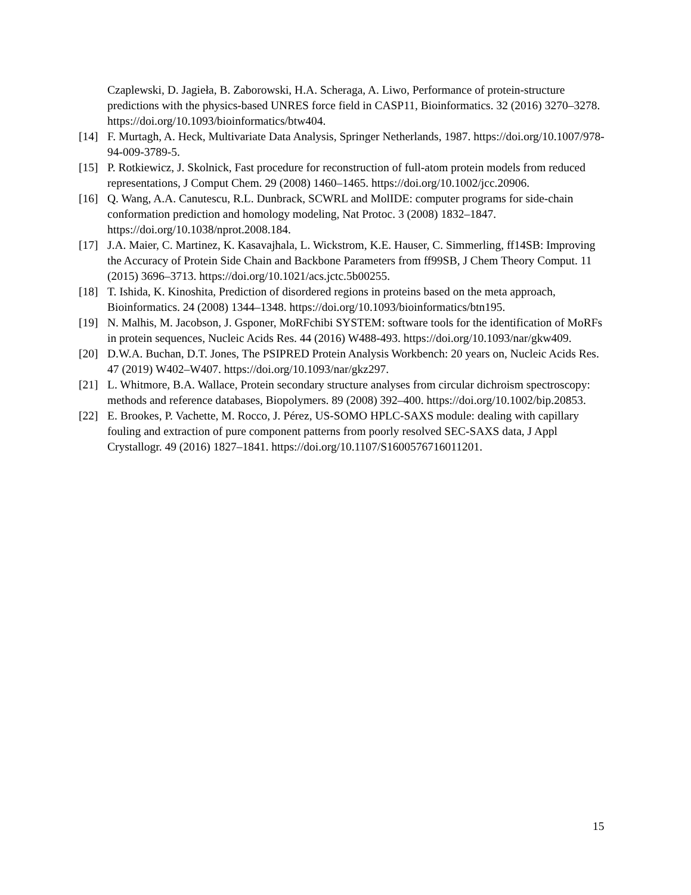Czaplewski, D. Jagieła, B. Zaborowski, H.A. Scheraga, A. Liwo, Performance of protein-structure predictions with the physics-based UNRES force field in CASP11, Bioinformatics. 32 (2016) 3270–3278. https://doi.org/10.1093/bioinformatics/btw404.
[14] F. Murtagh, A. Heck, Multivariate Data Analysis, Springer Netherlands, 1987. https://doi.org/10.1007/978-94-009-3789-5.
[15] P. Rotkiewicz, J. Skolnick, Fast procedure for reconstruction of full-atom protein models from reduced representations, J Comput Chem. 29 (2008) 1460–1465. https://doi.org/10.1002/jcc.20906.
[16] Q. Wang, A.A. Canutescu, R.L. Dunbrack, SCWRL and MolIDE: computer programs for side-chain conformation prediction and homology modeling, Nat Protoc. 3 (2008) 1832–1847. https://doi.org/10.1038/nprot.2008.184.
[17] J.A. Maier, C. Martinez, K. Kasavajhala, L. Wickstrom, K.E. Hauser, C. Simmerling, ff14SB: Improving the Accuracy of Protein Side Chain and Backbone Parameters from ff99SB, J Chem Theory Comput. 11 (2015) 3696–3713. https://doi.org/10.1021/acs.jctc.5b00255.
[18] T. Ishida, K. Kinoshita, Prediction of disordered regions in proteins based on the meta approach, Bioinformatics. 24 (2008) 1344–1348. https://doi.org/10.1093/bioinformatics/btn195.
[19] N. Malhis, M. Jacobson, J. Gsponer, MoRFchibi SYSTEM: software tools for the identification of MoRFs in protein sequences, Nucleic Acids Res. 44 (2016) W488-493. https://doi.org/10.1093/nar/gkw409.
[20] D.W.A. Buchan, D.T. Jones, The PSIPRED Protein Analysis Workbench: 20 years on, Nucleic Acids Res. 47 (2019) W402–W407. https://doi.org/10.1093/nar/gkz297.
[21] L. Whitmore, B.A. Wallace, Protein secondary structure analyses from circular dichroism spectroscopy: methods and reference databases, Biopolymers. 89 (2008) 392–400. https://doi.org/10.1002/bip.20853.
[22] E. Brookes, P. Vachette, M. Rocco, J. Pérez, US-SOMO HPLC-SAXS module: dealing with capillary fouling and extraction of pure component patterns from poorly resolved SEC-SAXS data, J Appl Crystallogr. 49 (2016) 1827–1841. https://doi.org/10.1107/S1600576716011201.
15